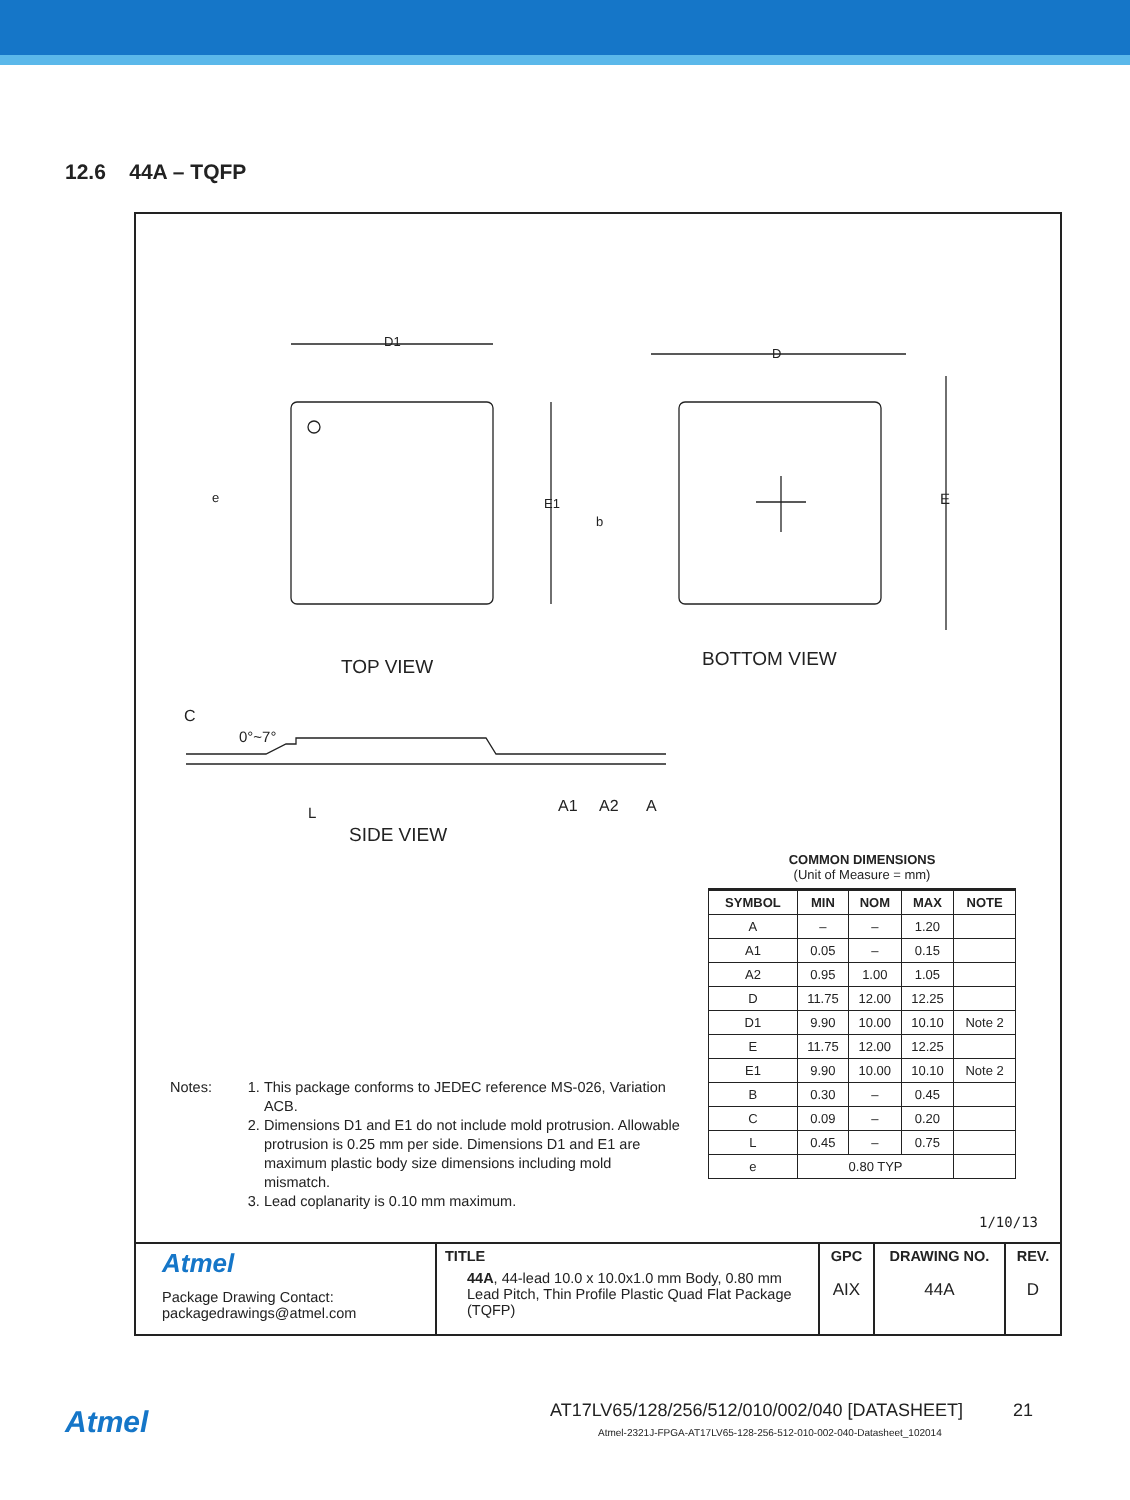12.6 44A – TQFP
D1
D
E1 E
e
b
TOP VIEW BOTTOM VIEW
C
0°~7°
L A1 A2 A
SIDE VIEW
COMMON DIMENSIONS
(Unit of Measure = mm)
| SYMBOL | MIN | NOM | MAX | NOTE |
| --- | --- | --- | --- | --- |
| A | – | – | 1.20 | |
| A1 | 0.05 | – | 0.15 | |
| A2 | 0.95 | 1.00 | 1.05 | |
| D | 11.75 | 12.00 | 12.25 | |
| D1 | 9.90 | 10.00 | 10.10 | Note 2 |
| E | 11.75 | 12.00 | 12.25 | |
| E1 | 9.90 | 10.00 | 10.10 | Note 2 |
| B | 0.30 | – | 0.45 | |
| C | 0.09 | – | 0.20 | |
| L | 0.45 | – | 0.75 | |
| e | 0.80 TYP | | | |
Notes: 1. This package conforms to JEDEC reference MS-026, Variation ACB.
2. Dimensions D1 and E1 do not include mold protrusion. Allowable protrusion is 0.25 mm per side. Dimensions D1 and E1 are maximum plastic body size dimensions including mold mismatch.
3. Lead coplanarity is 0.10 mm maximum.
1/10/13
| Atmel Package Drawing Contact: packagedrawings@atmel.com | TITLE 44A , 44-lead 10.0 x 10.0x1.0 mm Body, 0.80 mm Lead Pitch, Thin Profile Plastic Quad Flat Package (TQFP) | GPC AIX | DRAWING NO. 44A | REV. D |
Atmel
AT17LV65/128/256/512/010/002/040 [DATASHEET] 21
Atmel-2321J-FPGA-AT17LV65-128-256-512-010-002-040-Datasheet_102014